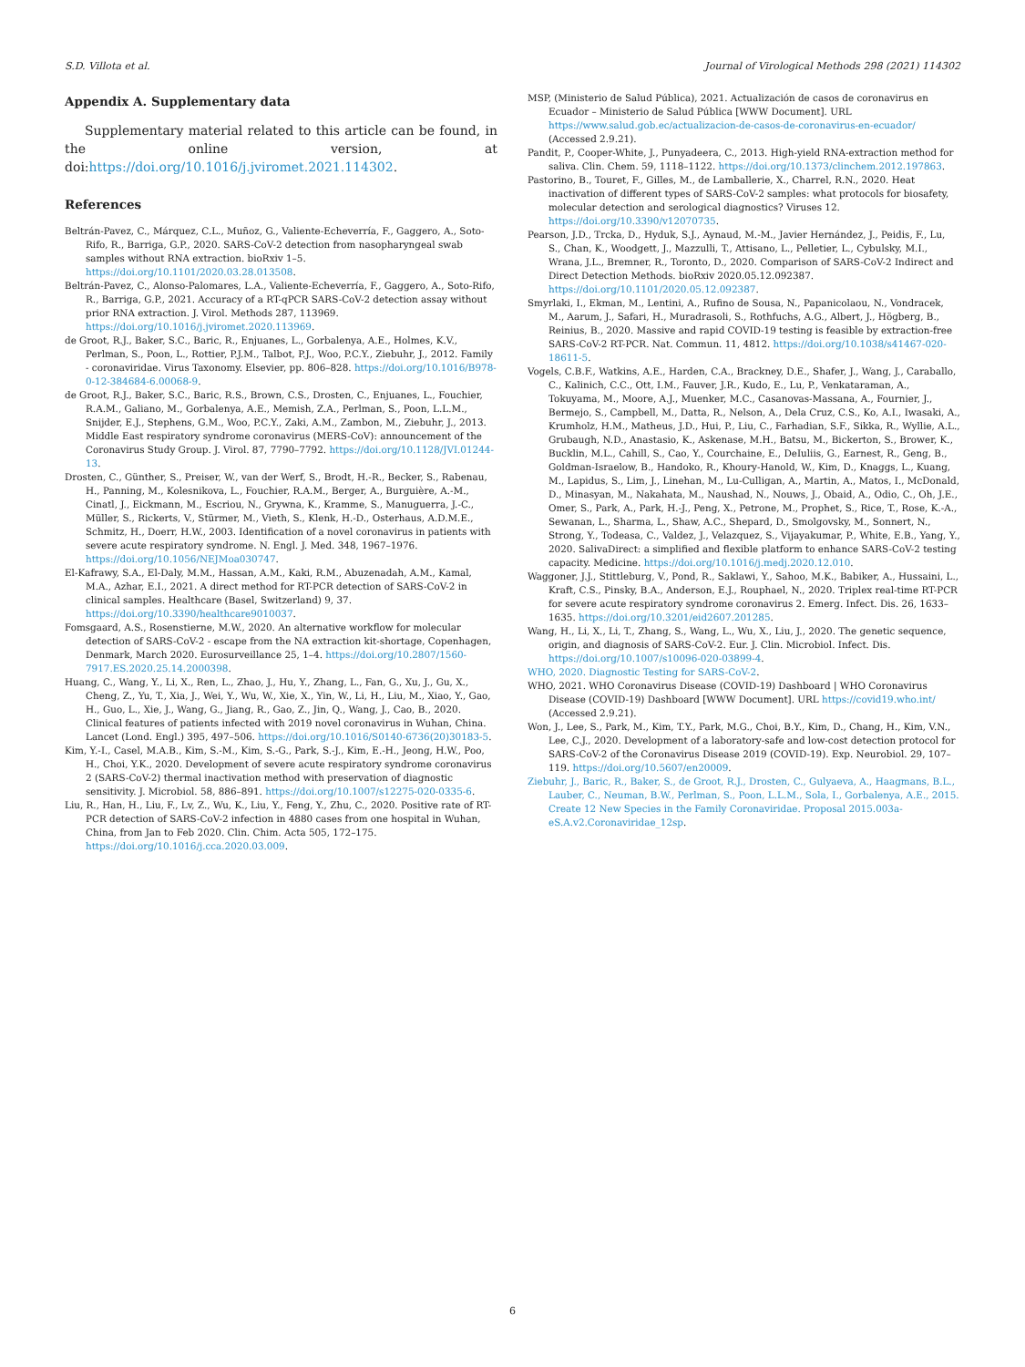S.D. Villota et al. Journal of Virological Methods 298 (2021) 114302
Appendix A. Supplementary data
Supplementary material related to this article can be found, in the online version, at doi:https://doi.org/10.1016/j.jviromet.2021.114302.
References
Beltrán-Pavez, C., Márquez, C.L., Muñoz, G., Valiente-Echeverría, F., Gaggero, A., Soto-Rifo, R., Barriga, G.P., 2020. SARS-CoV-2 detection from nasopharyngeal swab samples without RNA extraction. bioRxiv 1–5. https://doi.org/10.1101/2020.03.28.013508.
Beltrán-Pavez, C., Alonso-Palomares, L.A., Valiente-Echeverría, F., Gaggero, A., Soto-Rifo, R., Barriga, G.P., 2021. Accuracy of a RT-qPCR SARS-CoV-2 detection assay without prior RNA extraction. J. Virol. Methods 287, 113969. https://doi.org/10.1016/j.jviromet.2020.113969.
de Groot, R.J., Baker, S.C., Baric, R., Enjuanes, L., Gorbalenya, A.E., Holmes, K.V., Perlman, S., Poon, L., Rottier, P.J.M., Talbot, P.J., Woo, P.C.Y., Ziebuhr, J., 2012. Family - coronaviridae. Virus Taxonomy. Elsevier, pp. 806–828. https://doi.org/10.1016/B978-0-12-384684-6.00068-9.
de Groot, R.J., Baker, S.C., Baric, R.S., Brown, C.S., Drosten, C., Enjuanes, L., Fouchier, R.A.M., Galiano, M., Gorbalenya, A.E., Memish, Z.A., Perlman, S., Poon, L.L.M., Snijder, E.J., Stephens, G.M., Woo, P.C.Y., Zaki, A.M., Zambon, M., Ziebuhr, J., 2013. Middle East respiratory syndrome coronavirus (MERS-CoV): announcement of the Coronavirus Study Group. J. Virol. 87, 7790–7792. https://doi.org/10.1128/JVI.01244-13.
Drosten, C., Günther, S., Preiser, W., van der Werf, S., Brodt, H.-R., Becker, S., Rabenau, H., Panning, M., Kolesnikova, L., Fouchier, R.A.M., Berger, A., Burguière, A.-M., Cinatl, J., Eickmann, M., Escriou, N., Grywna, K., Kramme, S., Manuguerra, J.-C., Müller, S., Rickerts, V., Stürmer, M., Vieth, S., Klenk, H.-D., Osterhaus, A.D.M.E., Schmitz, H., Doerr, H.W., 2003. Identification of a novel coronavirus in patients with severe acute respiratory syndrome. N. Engl. J. Med. 348, 1967–1976. https://doi.org/10.1056/NEJMoa030747.
El-Kafrawy, S.A., El-Daly, M.M., Hassan, A.M., Kaki, R.M., Abuzenadah, A.M., Kamal, M.A., Azhar, E.I., 2021. A direct method for RT-PCR detection of SARS-CoV-2 in clinical samples. Healthcare (Basel, Switzerland) 9, 37. https://doi.org/10.3390/healthcare9010037.
Fomsgaard, A.S., Rosenstierne, M.W., 2020. An alternative workflow for molecular detection of SARS-CoV-2 - escape from the NA extraction kit-shortage, Copenhagen, Denmark, March 2020. Eurosurveillance 25, 1–4. https://doi.org/10.2807/1560-7917.ES.2020.25.14.2000398.
Huang, C., Wang, Y., Li, X., Ren, L., Zhao, J., Hu, Y., Zhang, L., Fan, G., Xu, J., Gu, X., Cheng, Z., Yu, T., Xia, J., Wei, Y., Wu, W., Xie, X., Yin, W., Li, H., Liu, M., Xiao, Y., Gao, H., Guo, L., Xie, J., Wang, G., Jiang, R., Gao, Z., Jin, Q., Wang, J., Cao, B., 2020. Clinical features of patients infected with 2019 novel coronavirus in Wuhan, China. Lancet (Lond. Engl.) 395, 497–506. https://doi.org/10.1016/S0140-6736(20)30183-5.
Kim, Y.-I., Casel, M.A.B., Kim, S.-M., Kim, S.-G., Park, S.-J., Kim, E.-H., Jeong, H.W., Poo, H., Choi, Y.K., 2020. Development of severe acute respiratory syndrome coronavirus 2 (SARS-CoV-2) thermal inactivation method with preservation of diagnostic sensitivity. J. Microbiol. 58, 886–891. https://doi.org/10.1007/s12275-020-0335-6.
Liu, R., Han, H., Liu, F., Lv, Z., Wu, K., Liu, Y., Feng, Y., Zhu, C., 2020. Positive rate of RT-PCR detection of SARS-CoV-2 infection in 4880 cases from one hospital in Wuhan, China, from Jan to Feb 2020. Clin. Chim. Acta 505, 172–175. https://doi.org/10.1016/j.cca.2020.03.009.
MSP, (Ministerio de Salud Pública), 2021. Actualización de casos de coronavirus en Ecuador – Ministerio de Salud Pública [WWW Document]. URL https://www.salud.gob.ec/actualizacion-de-casos-de-coronavirus-en-ecuador/ (Accessed 2.9.21).
Pandit, P., Cooper-White, J., Punyadeera, C., 2013. High-yield RNA-extraction method for saliva. Clin. Chem. 59, 1118–1122. https://doi.org/10.1373/clinchem.2012.197863.
Pastorino, B., Touret, F., Gilles, M., de Lamballerie, X., Charrel, R.N., 2020. Heat inactivation of different types of SARS-CoV-2 samples: what protocols for biosafety, molecular detection and serological diagnostics? Viruses 12. https://doi.org/10.3390/v12070735.
Pearson, J.D., Trcka, D., Hyduk, S.J., Aynaud, M.-M., Javier Hernández, J., Peidis, F., Lu, S., Chan, K., Woodgett, J., Mazzulli, T., Attisano, L., Pelletier, L., Cybulsky, M.I., Wrana, J.L., Bremner, R., Toronto, D., 2020. Comparison of SARS-CoV-2 Indirect and Direct Detection Methods. bioRxiv 2020.05.12.092387. https://doi.org/10.1101/2020.05.12.092387.
Smyrlaki, I., Ekman, M., Lentini, A., Rufino de Sousa, N., Papanicolaou, N., Vondracek, M., Aarum, J., Safari, H., Muradrasoli, S., Rothfuchs, A.G., Albert, J., Högberg, B., Reinius, B., 2020. Massive and rapid COVID-19 testing is feasible by extraction-free SARS-CoV-2 RT-PCR. Nat. Commun. 11, 4812. https://doi.org/10.1038/s41467-020-18611-5.
Vogels, C.B.F., Watkins, A.E., Harden, C.A., Brackney, D.E., Shafer, J., Wang, J., Caraballo, C., Kalinich, C.C., Ott, I.M., Fauver, J.R., Kudo, E., Lu, P., Venkataraman, A., Tokuyama, M., Moore, A.J., Muenker, M.C., Casanovas-Massana, A., Fournier, J., Bermejo, S., Campbell, M., Datta, R., Nelson, A., Dela Cruz, C.S., Ko, A.I., Iwasaki, A., Krumholz, H.M., Matheus, J.D., Hui, P., Liu, C., Farhadian, S.F., Sikka, R., Wyllie, A.L., Grubaugh, N.D., Anastasio, K., Askenase, M.H., Batsu, M., Bickerton, S., Brower, K., Bucklin, M.L., Cahill, S., Cao, Y., Courchaine, E., DeIuliis, G., Earnest, R., Geng, B., Goldman-Israelow, B., Handoko, R., Khoury-Hanold, W., Kim, D., Knaggs, L., Kuang, M., Lapidus, S., Lim, J., Linehan, M., Lu-Culligan, A., Martin, A., Matos, I., McDonald, D., Minasyan, M., Nakahata, M., Naushad, N., Nouws, J., Obaid, A., Odio, C., Oh, J.E., Omer, S., Park, A., Park, H.-J., Peng, X., Petrone, M., Prophet, S., Rice, T., Rose, K.-A., Sewanan, L., Sharma, L., Shaw, A.C., Shepard, D., Smolgovsky, M., Sonnert, N., Strong, Y., Todeasa, C., Valdez, J., Velazquez, S., Vijayakumar, P., White, E.B., Yang, Y., 2020. SalivaDirect: a simplified and flexible platform to enhance SARS-CoV-2 testing capacity. Medicine. https://doi.org/10.1016/j.medj.2020.12.010.
Waggoner, J.J., Stittleburg, V., Pond, R., Saklawi, Y., Sahoo, M.K., Babiker, A., Hussaini, L., Kraft, C.S., Pinsky, B.A., Anderson, E.J., Rouphael, N., 2020. Triplex real-time RT-PCR for severe acute respiratory syndrome coronavirus 2. Emerg. Infect. Dis. 26, 1633–1635. https://doi.org/10.3201/eid2607.201285.
Wang, H., Li, X., Li, T., Zhang, S., Wang, L., Wu, X., Liu, J., 2020. The genetic sequence, origin, and diagnosis of SARS-CoV-2. Eur. J. Clin. Microbiol. Infect. Dis. https://doi.org/10.1007/s10096-020-03899-4.
WHO, 2020. Diagnostic Testing for SARS-CoV-2.
WHO, 2021. WHO Coronavirus Disease (COVID-19) Dashboard | WHO Coronavirus Disease (COVID-19) Dashboard [WWW Document]. URL https://covid19.who.int/ (Accessed 2.9.21).
Won, J., Lee, S., Park, M., Kim, T.Y., Park, M.G., Choi, B.Y., Kim, D., Chang, H., Kim, V.N., Lee, C.J., 2020. Development of a laboratory-safe and low-cost detection protocol for SARS-CoV-2 of the Coronavirus Disease 2019 (COVID-19). Exp. Neurobiol. 29, 107–119. https://doi.org/10.5607/en20009.
Ziebuhr, J., Baric, R., Baker, S., de Groot, R.J., Drosten, C., Gulyaeva, A., Haagmans, B.L., Lauber, C., Neuman, B.W., Perlman, S., Poon, L.L.M., Sola, I., Gorbalenya, A.E., 2015. Create 12 New Species in the Family Coronaviridae. Proposal 2015.003a-eS.A.v2.Coronaviridae_12sp.
6